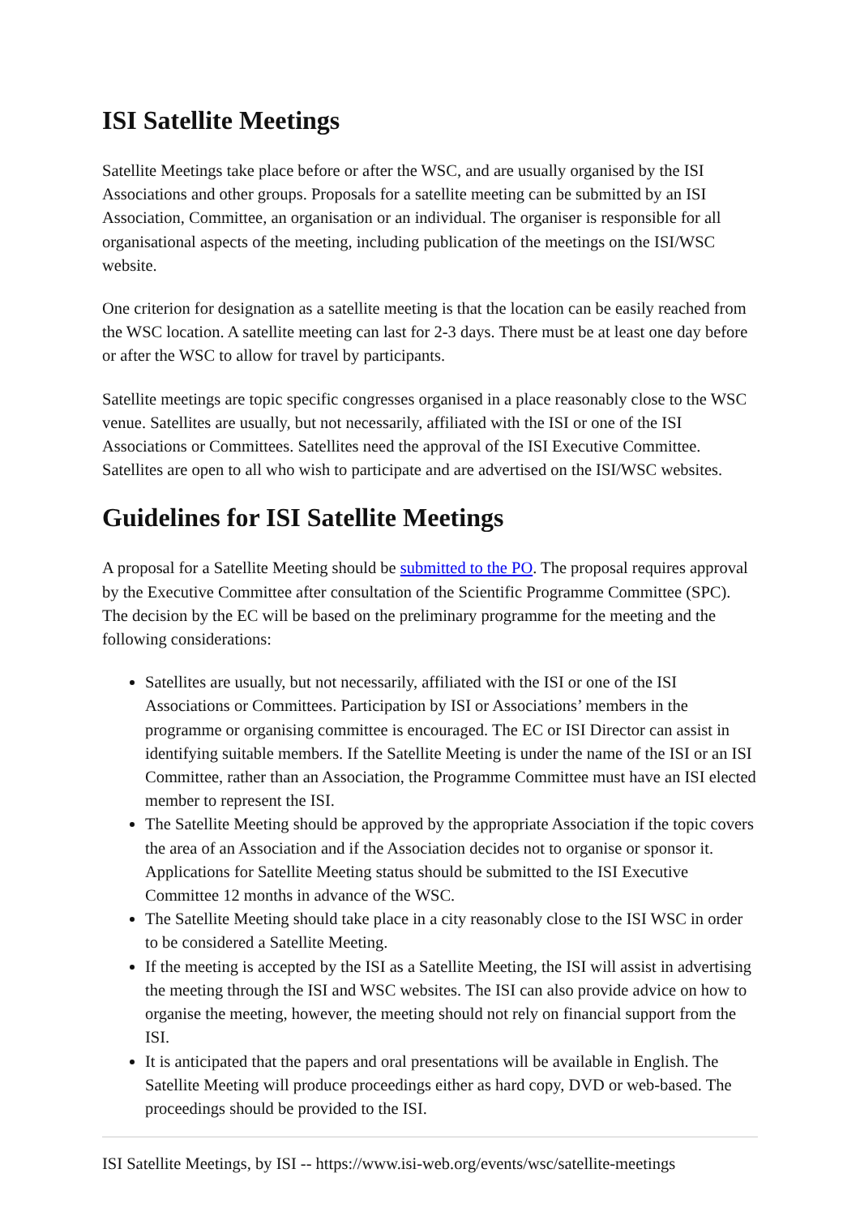ISI Satellite Meetings
Satellite Meetings take place before or after the WSC, and are usually organised by the ISI Associations and other groups. Proposals for a satellite meeting can be submitted by an ISI Association, Committee, an organisation or an individual. The organiser is responsible for all organisational aspects of the meeting, including publication of the meetings on the ISI/WSC website.
One criterion for designation as a satellite meeting is that the location can be easily reached from the WSC location. A satellite meeting can last for 2-3 days. There must be at least one day before or after the WSC to allow for travel by participants.
Satellite meetings are topic specific congresses organised in a place reasonably close to the WSC venue. Satellites are usually, but not necessarily, affiliated with the ISI or one of the ISI Associations or Committees. Satellites need the approval of the ISI Executive Committee. Satellites are open to all who wish to participate and are advertised on the ISI/WSC websites.
Guidelines for ISI Satellite Meetings
A proposal for a Satellite Meeting should be submitted to the PO. The proposal requires approval by the Executive Committee after consultation of the Scientific Programme Committee (SPC). The decision by the EC will be based on the preliminary programme for the meeting and the following considerations:
Satellites are usually, but not necessarily, affiliated with the ISI or one of the ISI Associations or Committees. Participation by ISI or Associations’ members in the programme or organising committee is encouraged. The EC or ISI Director can assist in identifying suitable members. If the Satellite Meeting is under the name of the ISI or an ISI Committee, rather than an Association, the Programme Committee must have an ISI elected member to represent the ISI.
The Satellite Meeting should be approved by the appropriate Association if the topic covers the area of an Association and if the Association decides not to organise or sponsor it. Applications for Satellite Meeting status should be submitted to the ISI Executive Committee 12 months in advance of the WSC.
The Satellite Meeting should take place in a city reasonably close to the ISI WSC in order to be considered a Satellite Meeting.
If the meeting is accepted by the ISI as a Satellite Meeting, the ISI will assist in advertising the meeting through the ISI and WSC websites. The ISI can also provide advice on how to organise the meeting, however, the meeting should not rely on financial support from the ISI.
It is anticipated that the papers and oral presentations will be available in English. The Satellite Meeting will produce proceedings either as hard copy, DVD or web-based. The proceedings should be provided to the ISI.
ISI Satellite Meetings, by ISI -- https://www.isi-web.org/events/wsc/satellite-meetings